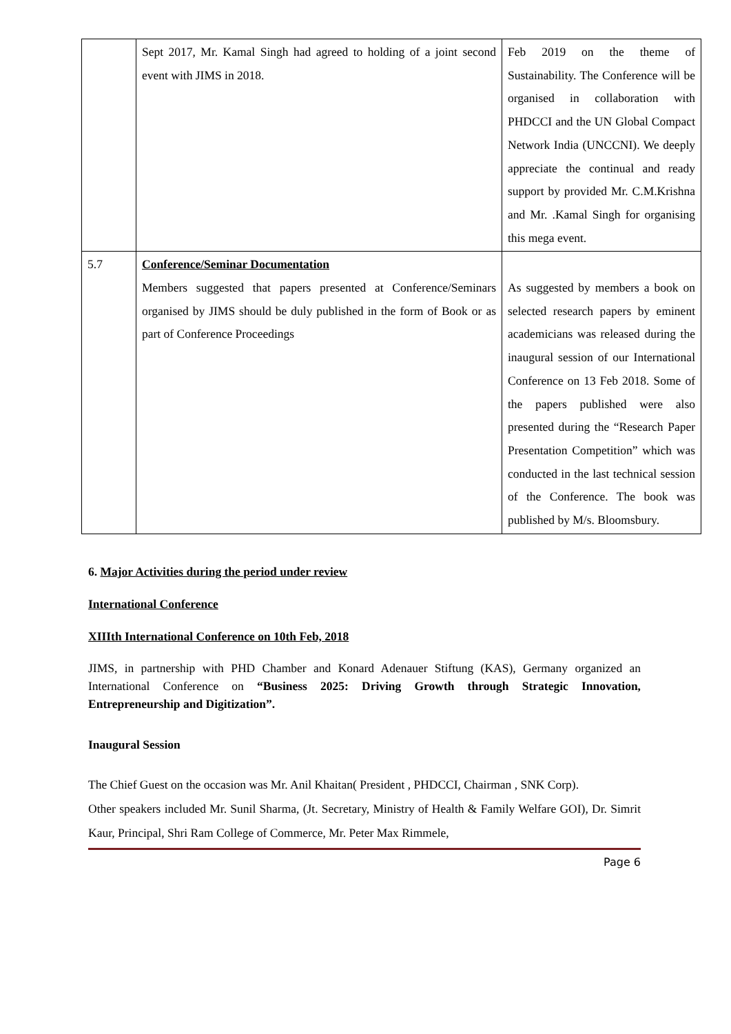| | Sept 2017, Mr. Kamal Singh had agreed to holding of a joint second event with JIMS in 2018. | Feb 2019 on the theme of Sustainability. The Conference will be organised in collaboration with PHDCCI and the UN Global Compact Network India (UNCCNI). We deeply appreciate the continual and ready support by provided Mr. C.M.Krishna and Mr. .Kamal Singh for organising this mega event. |
| 5.7 | Conference/Seminar Documentation Members suggested that papers presented at Conference/Seminars organised by JIMS should be duly published in the form of Book or as part of Conference Proceedings | As suggested by members a book on selected research papers by eminent academicians was released during the inaugural session of our International Conference on 13 Feb 2018. Some of the papers published were also presented during the “Research Paper Presentation Competition” which was conducted in the last technical session of the Conference. The book was published by M/s. Bloomsbury. |
6. Major Activities during the period under review
International Conference
XIIIth International Conference on 10th Feb, 2018
JIMS, in partnership with PHD Chamber and Konard Adenauer Stiftung (KAS), Germany organized an International Conference on “Business 2025: Driving Growth through Strategic Innovation, Entrepreneurship and Digitization”.
Inaugural Session
The Chief Guest on the occasion was Mr. Anil Khaitan( President , PHDCCI, Chairman , SNK Corp).
Other speakers included Mr. Sunil Sharma, (Jt. Secretary, Ministry of Health & Family Welfare GOI), Dr. Simrit Kaur, Principal, Shri Ram College of Commerce, Mr. Peter Max Rimmele,
Page 6